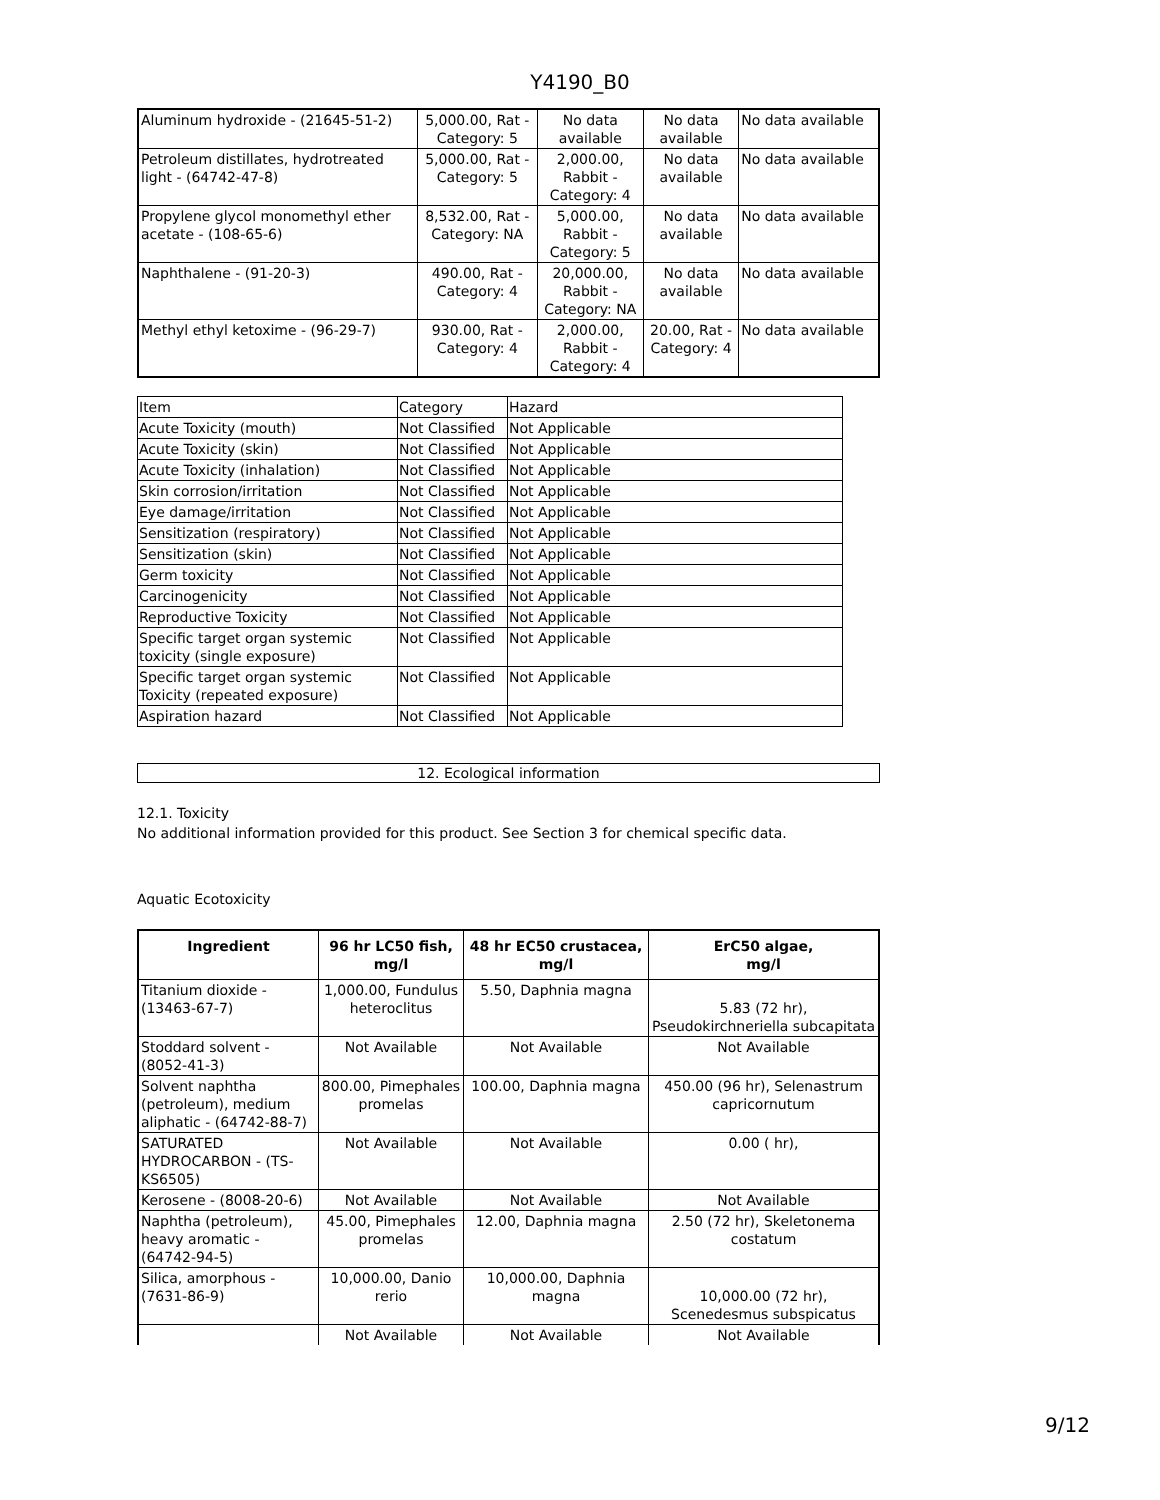Y4190_B0
| Aluminum hydroxide - (21645-51-2) | 5,000.00, Rat - Category: 5 | No data available | No data available | No data available |
| Petroleum distillates, hydrotreated light - (64742-47-8) | 5,000.00, Rat - Category: 5 | 2,000.00, Rabbit - Category: 4 | No data available | No data available |
| Propylene glycol monomethyl ether acetate - (108-65-6) | 8,532.00, Rat - Category: NA | 5,000.00, Rabbit - Category: 5 | No data available | No data available |
| Naphthalene - (91-20-3) | 490.00, Rat - Category: 4 | 20,000.00, Rabbit - Category: NA | No data available | No data available |
| Methyl ethyl ketoxime - (96-29-7) | 930.00, Rat - Category: 4 | 2,000.00, Rabbit - Category: 4 | 20.00, Rat - Category: 4 | No data available |
| Item | Category | Hazard |
| Acute Toxicity (mouth) | Not Classified | Not Applicable |
| Acute Toxicity (skin) | Not Classified | Not Applicable |
| Acute Toxicity (inhalation) | Not Classified | Not Applicable |
| Skin corrosion/irritation | Not Classified | Not Applicable |
| Eye damage/irritation | Not Classified | Not Applicable |
| Sensitization (respiratory) | Not Classified | Not Applicable |
| Sensitization (skin) | Not Classified | Not Applicable |
| Germ toxicity | Not Classified | Not Applicable |
| Carcinogenicity | Not Classified | Not Applicable |
| Reproductive Toxicity | Not Classified | Not Applicable |
| Specific target organ systemic toxicity (single exposure) | Not Classified | Not Applicable |
| Specific target organ systemic Toxicity (repeated exposure) | Not Classified | Not Applicable |
| Aspiration hazard | Not Classified | Not Applicable |
12. Ecological information
12.1. Toxicity
No additional information provided for this product. See Section 3 for chemical specific data.
Aquatic Ecotoxicity
| Ingredient | 96 hr LC50 fish, mg/l | 48 hr EC50 crustacea, mg/l | ErC50 algae, mg/l |
| --- | --- | --- | --- |
| Titanium dioxide - (13463-67-7) | 1,000.00, Fundulus heteroclitus | 5.50, Daphnia magna | 5.83 (72 hr), Pseudokirchneriella subcapitata |
| Stoddard solvent - (8052-41-3) | Not Available | Not Available | Not Available |
| Solvent naphtha (petroleum), medium aliphatic - (64742-88-7) | 800.00, Pimephales promelas | 100.00, Daphnia magna | 450.00 (96 hr), Selenastrum capricornutum |
| SATURATED HYDROCARBON - (TS-KS6505) | Not Available | Not Available | 0.00 ( hr), |
| Kerosene - (8008-20-6) | Not Available | Not Available | Not Available |
| Naphtha (petroleum), heavy aromatic - (64742-94-5) | 45.00, Pimephales promelas | 12.00, Daphnia magna | 2.50 (72 hr), Skeletonema costatum |
| Silica, amorphous - (7631-86-9) | 10,000.00, Danio rerio | 10,000.00, Daphnia magna | 10,000.00 (72 hr), Scenedesmus subspicatus |
| | Not Available | Not Available | Not Available |
9/12